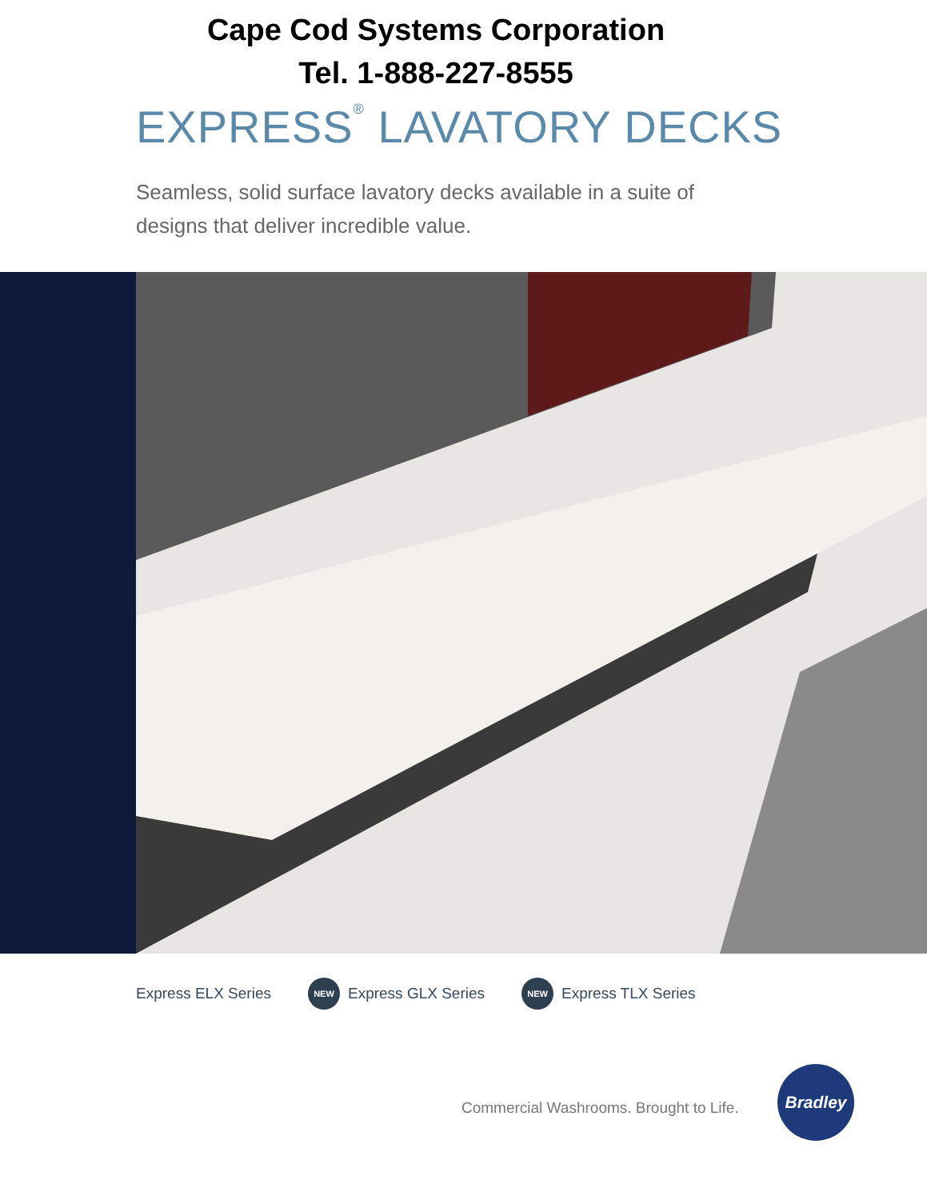Cape Cod Systems Corporation
Tel. 1-888-227-8555
EXPRESS<sup>®</sup> LAVATORY DECKS
Seamless, solid surface lavatory decks available in a suite of designs that deliver incredible value.
Express ELX Series NEW Express GLX Series NEW Express TLX Series
Commercial Washrooms. Brought to Life.
Bradley